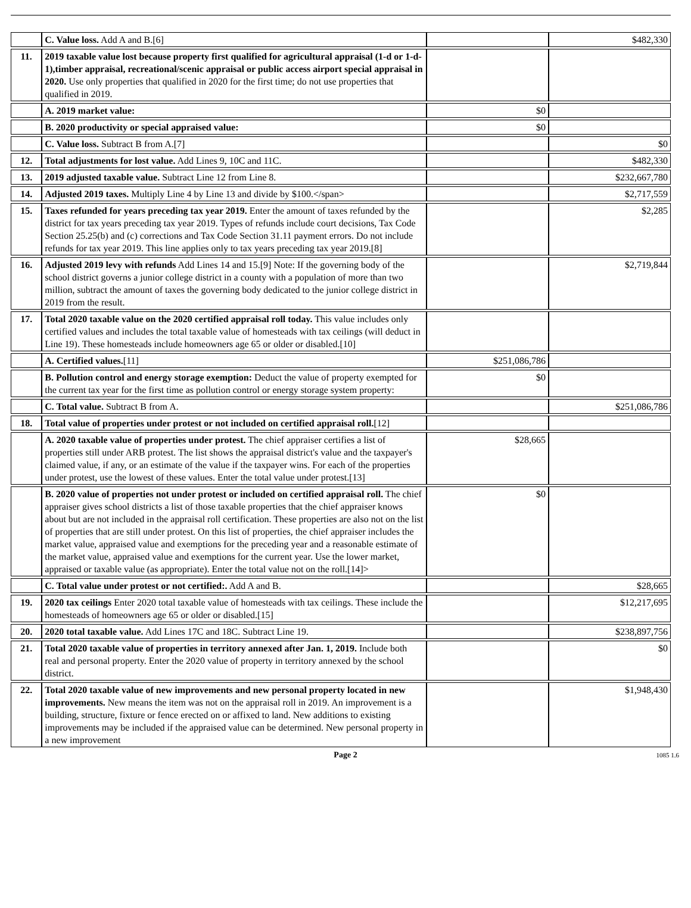| | C. Value loss. Add A and B.[6] | | $482,330 |
| 11. | 2019 taxable value lost because property first qualified for agricultural appraisal (1-d or 1-d-1),timber appraisal, recreational/scenic appraisal or public access airport special appraisal in 2020. Use only properties that qualified in 2020 for the first time; do not use properties that qualified in 2019. | | |
| | A. 2019 market value: | $0 | |
| | B. 2020 productivity or special appraised value: | $0 | |
| | C. Value loss. Subtract B from A.[7] | | $0 |
| 12. | Total adjustments for lost value. Add Lines 9, 10C and 11C. | | $482,330 |
| 13. | 2019 adjusted taxable value. Subtract Line 12 from Line 8. | | $232,667,780 |
| 14. | Adjusted 2019 taxes. Multiply Line 4 by Line 13 and divide by $100.</span> | | $2,717,559 |
| 15. | Taxes refunded for years preceding tax year 2019. Enter the amount of taxes refunded by the district for tax years preceding tax year 2019. Types of refunds include court decisions, Tax Code Section 25.25(b) and (c) corrections and Tax Code Section 31.11 payment errors. Do not include refunds for tax year 2019. This line applies only to tax years preceding tax year 2019.[8] | | $2,285 |
| 16. | Adjusted 2019 levy with refunds Add Lines 14 and 15.[9] Note: If the governing body of the school district governs a junior college district in a county with a population of more than two million, subtract the amount of taxes the governing body dedicated to the junior college district in 2019 from the result. | | $2,719,844 |
| 17. | Total 2020 taxable value on the 2020 certified appraisal roll today. This value includes only certified values and includes the total taxable value of homesteads with tax ceilings (will deduct in Line 19). These homesteads include homeowners age 65 or older or disabled.[10] | | |
| | A. Certified values. [11] | $251,086,786 | |
| | B. Pollution control and energy storage exemption: Deduct the value of property exempted for the current tax year for the first time as pollution control or energy storage system property: | $0 | |
| | C. Total value. Subtract B from A. | | $251,086,786 |
| 18. | Total value of properties under protest or not included on certified appraisal roll. [12] | | |
| | A. 2020 taxable value of properties under protest. The chief appraiser certifies a list of properties still under ARB protest. The list shows the appraisal district's value and the taxpayer's claimed value, if any, or an estimate of the value if the taxpayer wins. For each of the properties under protest, use the lowest of these values. Enter the total value under protest.[13] | $28,665 | |
| | B. 2020 value of properties not under protest or included on certified appraisal roll. The chief appraiser gives school districts a list of those taxable properties that the chief appraiser knows about but are not included in the appraisal roll certification. These properties are also not on the list of properties that are still under protest. On this list of properties, the chief appraiser includes the market value, appraised value and exemptions for the preceding year and a reasonable estimate of the market value, appraised value and exemptions for the current year. Use the lower market, appraised or taxable value (as appropriate). Enter the total value not on the roll.[14]> | $0 | |
| | C. Total value under protest or not certified:. Add A and B. | | $28,665 |
| 19. | 2020 tax ceilings Enter 2020 total taxable value of homesteads with tax ceilings. These include the homesteads of homeowners age 65 or older or disabled.[15] | | $12,217,695 |
| 20. | 2020 total taxable value. Add Lines 17C and 18C. Subtract Line 19. | | $238,897,756 |
| 21. | Total 2020 taxable value of properties in territory annexed after Jan. 1, 2019. Include both real and personal property. Enter the 2020 value of property in territory annexed by the school district. | | $0 |
| 22. | Total 2020 taxable value of new improvements and new personal property located in new improvements. New means the item was not on the appraisal roll in 2019. An improvement is a building, structure, fixture or fence erected on or affixed to land. New additions to existing improvements may be included if the appraised value can be determined. New personal property in a new improvement | | $1,948,430 |
Page 2 1085 1.6